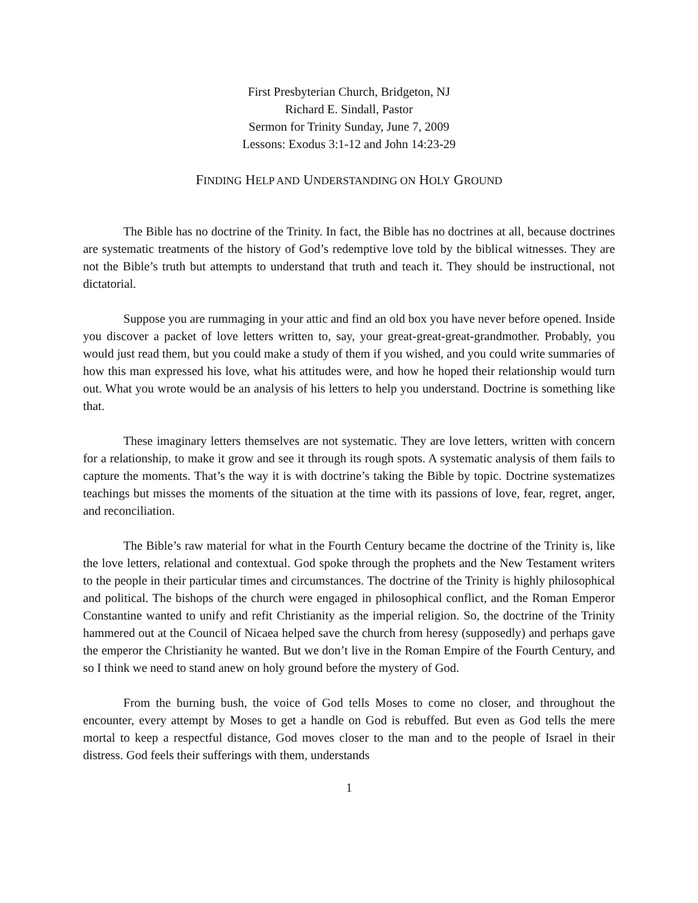First Presbyterian Church, Bridgeton, NJ
Richard E. Sindall, Pastor
Sermon for Trinity Sunday, June 7, 2009
Lessons: Exodus 3:1-12 and John 14:23-29
FINDING HELP AND UNDERSTANDING ON HOLY GROUND
The Bible has no doctrine of the Trinity. In fact, the Bible has no doctrines at all, because doctrines are systematic treatments of the history of God’s redemptive love told by the biblical witnesses. They are not the Bible’s truth but attempts to understand that truth and teach it. They should be instructional, not dictatorial.
Suppose you are rummaging in your attic and find an old box you have never before opened. Inside you discover a packet of love letters written to, say, your great-great-great-grandmother. Probably, you would just read them, but you could make a study of them if you wished, and you could write summaries of how this man expressed his love, what his attitudes were, and how he hoped their relationship would turn out. What you wrote would be an analysis of his letters to help you understand. Doctrine is something like that.
These imaginary letters themselves are not systematic. They are love letters, written with concern for a relationship, to make it grow and see it through its rough spots. A systematic analysis of them fails to capture the moments. That’s the way it is with doctrine’s taking the Bible by topic. Doctrine systematizes teachings but misses the moments of the situation at the time with its passions of love, fear, regret, anger, and reconciliation.
The Bible’s raw material for what in the Fourth Century became the doctrine of the Trinity is, like the love letters, relational and contextual. God spoke through the prophets and the New Testament writers to the people in their particular times and circumstances. The doctrine of the Trinity is highly philosophical and political. The bishops of the church were engaged in philosophical conflict, and the Roman Emperor Constantine wanted to unify and refit Christianity as the imperial religion. So, the doctrine of the Trinity hammered out at the Council of Nicaea helped save the church from heresy (supposedly) and perhaps gave the emperor the Christianity he wanted. But we don’t live in the Roman Empire of the Fourth Century, and so I think we need to stand anew on holy ground before the mystery of God.
From the burning bush, the voice of God tells Moses to come no closer, and throughout the encounter, every attempt by Moses to get a handle on God is rebuffed. But even as God tells the mere mortal to keep a respectful distance, God moves closer to the man and to the people of Israel in their distress. God feels their sufferings with them, understands
1